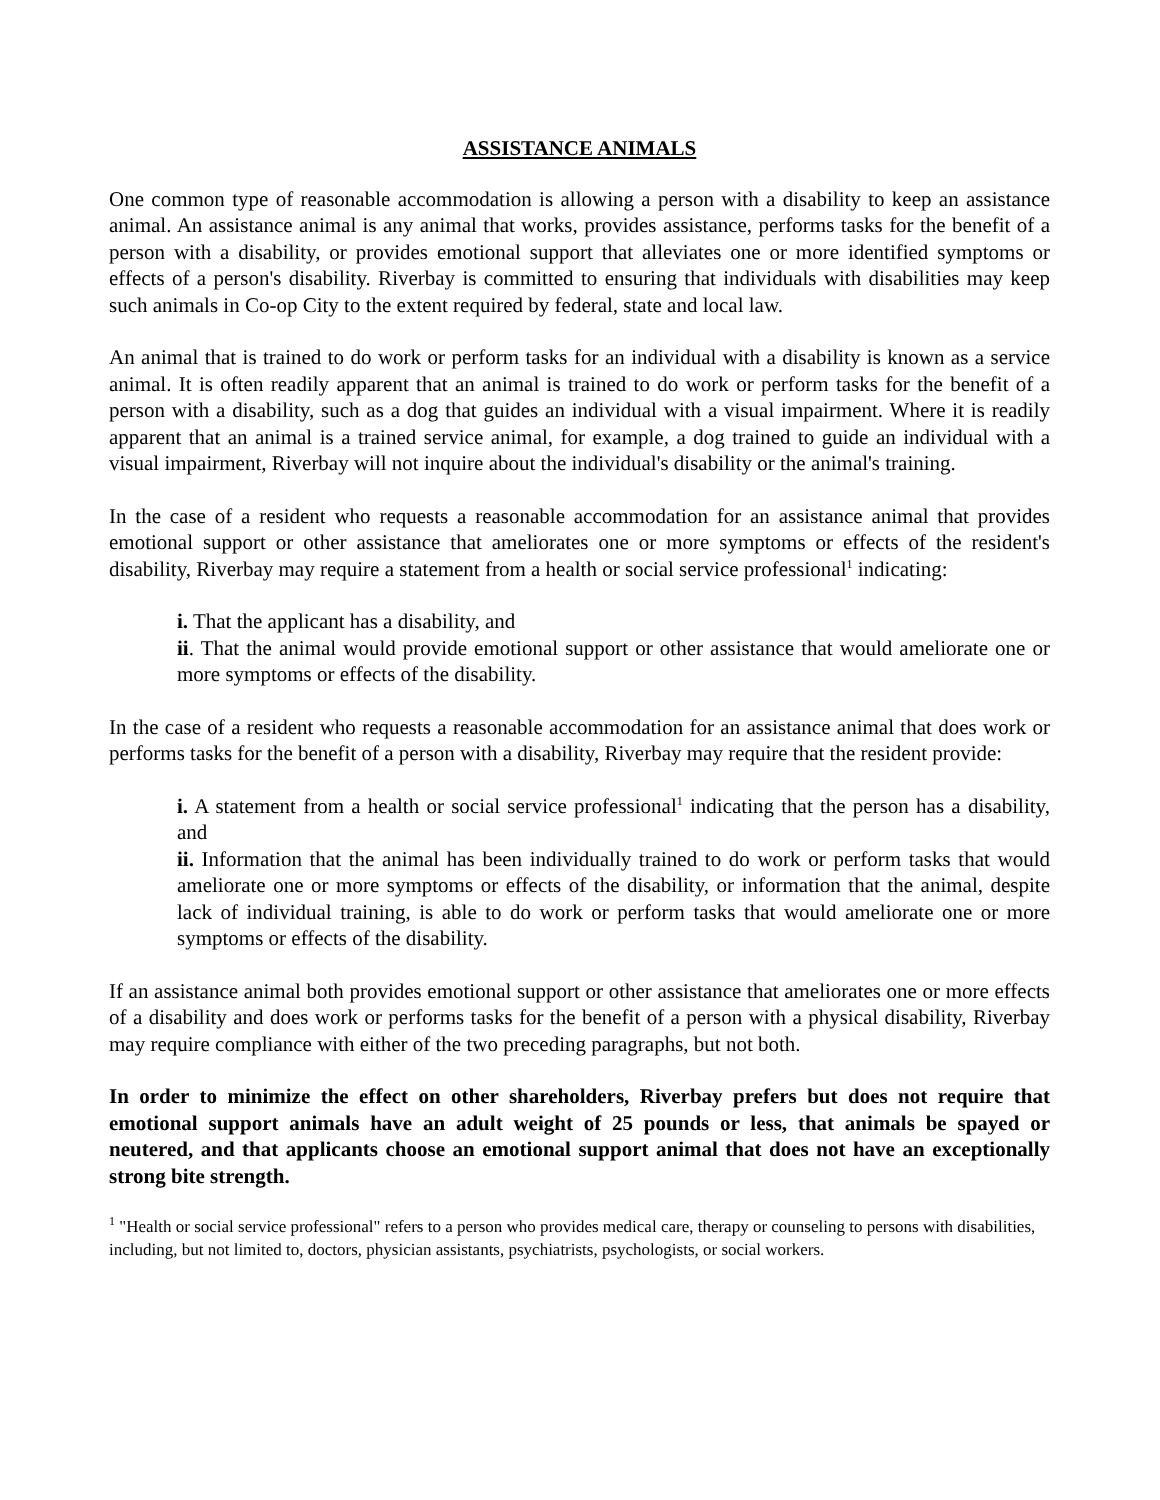ASSISTANCE ANIMALS
One common type of reasonable accommodation is allowing a person with a disability to keep an assistance animal. An assistance animal is any animal that works, provides assistance, performs tasks for the benefit of a person with a disability, or provides emotional support that alleviates one or more identified symptoms or effects of a person's disability. Riverbay is committed to ensuring that individuals with disabilities may keep such animals in Co-op City to the extent required by federal, state and local law.
An animal that is trained to do work or perform tasks for an individual with a disability is known as a service animal. It is often readily apparent that an animal is trained to do work or perform tasks for the benefit of a person with a disability, such as a dog that guides an individual with a visual impairment. Where it is readily apparent that an animal is a trained service animal, for example, a dog trained to guide an individual with a visual impairment, Riverbay will not inquire about the individual's disability or the animal's training.
In the case of a resident who requests a reasonable accommodation for an assistance animal that provides emotional support or other assistance that ameliorates one or more symptoms or effects of the resident's disability, Riverbay may require a statement from a health or social service professional<sup>1</sup> indicating:
i. That the applicant has a disability, and
ii. That the animal would provide emotional support or other assistance that would ameliorate one or more symptoms or effects of the disability.
In the case of a resident who requests a reasonable accommodation for an assistance animal that does work or performs tasks for the benefit of a person with a disability, Riverbay may require that the resident provide:
i. A statement from a health or social service professional<sup>1</sup> indicating that the person has a disability, and
ii. Information that the animal has been individually trained to do work or perform tasks that would ameliorate one or more symptoms or effects of the disability, or information that the animal, despite lack of individual training, is able to do work or perform tasks that would ameliorate one or more symptoms or effects of the disability.
If an assistance animal both provides emotional support or other assistance that ameliorates one or more effects of a disability and does work or performs tasks for the benefit of a person with a physical disability, Riverbay may require compliance with either of the two preceding paragraphs, but not both.
In order to minimize the effect on other shareholders, Riverbay prefers but does not require that emotional support animals have an adult weight of 25 pounds or less, that animals be spayed or neutered, and that applicants choose an emotional support animal that does not have an exceptionally strong bite strength.
<sup>1</sup> "Health or social service professional" refers to a person who provides medical care, therapy or counseling to persons with disabilities, including, but not limited to, doctors, physician assistants, psychiatrists, psychologists, or social workers.